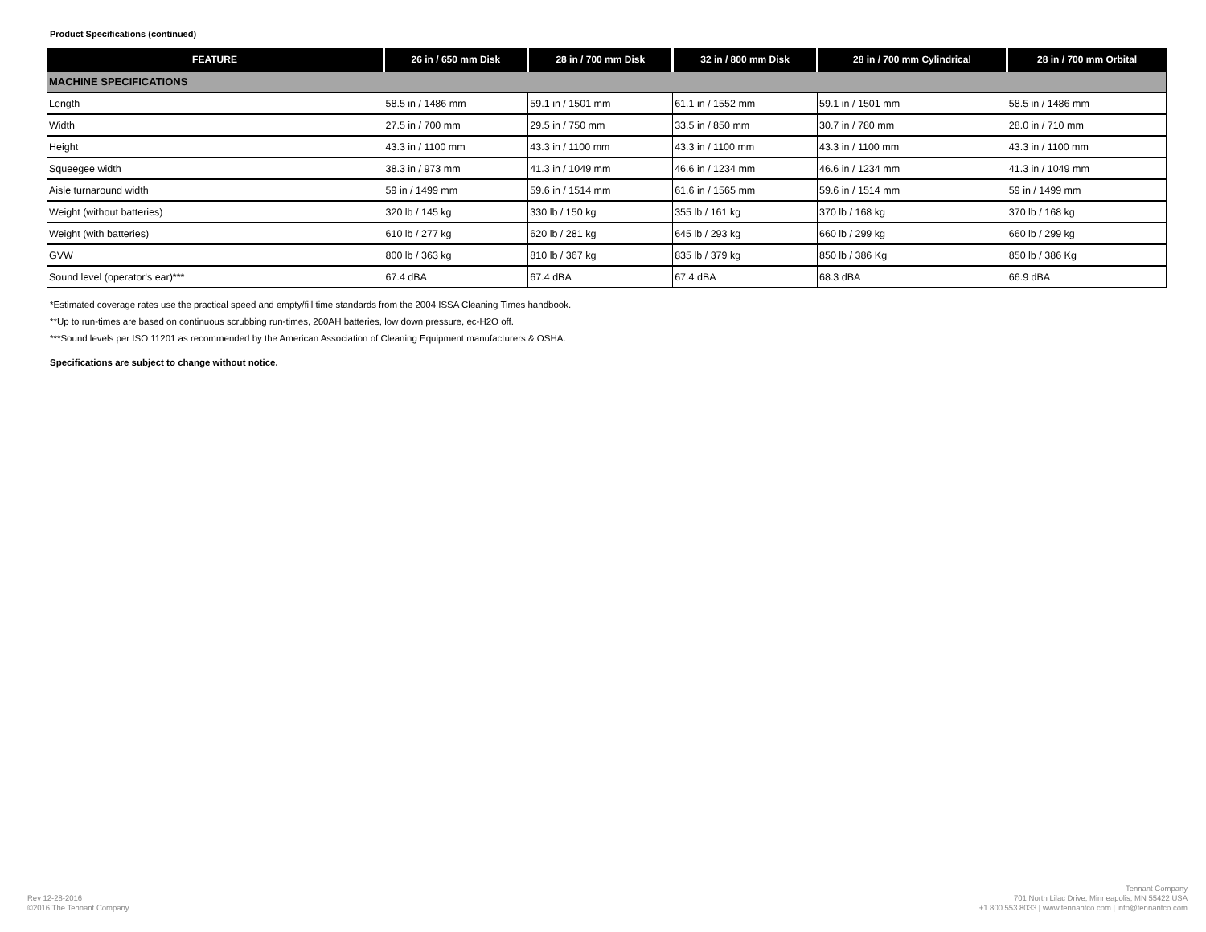Product Specifications (continued)
| FEATURE | 26 in / 650 mm Disk | 28 in / 700 mm Disk | 32 in / 800 mm Disk | 28 in / 700 mm Cylindrical | 28 in / 700 mm Orbital |
| --- | --- | --- | --- | --- | --- |
| MACHINE SPECIFICATIONS | | | | | |
| Length | 58.5 in / 1486 mm | 59.1 in / 1501 mm | 61.1 in / 1552 mm | 59.1 in / 1501 mm | 58.5 in / 1486 mm |
| Width | 27.5 in / 700 mm | 29.5 in / 750 mm | 33.5 in / 850 mm | 30.7 in / 780 mm | 28.0 in / 710 mm |
| Height | 43.3 in / 1100 mm | 43.3 in / 1100 mm | 43.3 in / 1100 mm | 43.3 in / 1100 mm | 43.3 in / 1100 mm |
| Squeegee width | 38.3 in / 973 mm | 41.3 in / 1049 mm | 46.6 in / 1234 mm | 46.6 in / 1234 mm | 41.3 in / 1049 mm |
| Aisle turnaround width | 59 in / 1499 mm | 59.6 in / 1514 mm | 61.6 in / 1565 mm | 59.6 in / 1514 mm | 59 in / 1499 mm |
| Weight (without batteries) | 320 lb / 145 kg | 330 lb / 150 kg | 355 lb / 161 kg | 370 lb / 168 kg | 370 lb / 168 kg |
| Weight (with batteries) | 610 lb / 277 kg | 620 lb / 281 kg | 645 lb / 293 kg | 660 lb / 299 kg | 660 lb / 299 kg |
| GVW | 800 lb / 363 kg | 810 lb / 367 kg | 835 lb / 379 kg | 850 lb / 386 Kg | 850 lb / 386 Kg |
| Sound level (operator's ear)*** | 67.4 dBA | 67.4 dBA | 67.4 dBA | 68.3 dBA | 66.9 dBA |
*Estimated coverage rates use the practical speed and empty/fill time standards from the 2004 ISSA Cleaning Times handbook.
**Up to run-times are based on continuous scrubbing run-times, 260AH batteries, low down pressure, ec-H2O off.
***Sound levels per ISO 11201 as recommended by the American Association of Cleaning Equipment manufacturers & OSHA.
Specifications are subject to change without notice.
Rev 12-28-2016
©2016 The Tennant Company
Tennant Company
701 North Lilac Drive, Minneapolis, MN 55422 USA
+1.800.553.8033 | www.tennantco.com | info@tennantco.com